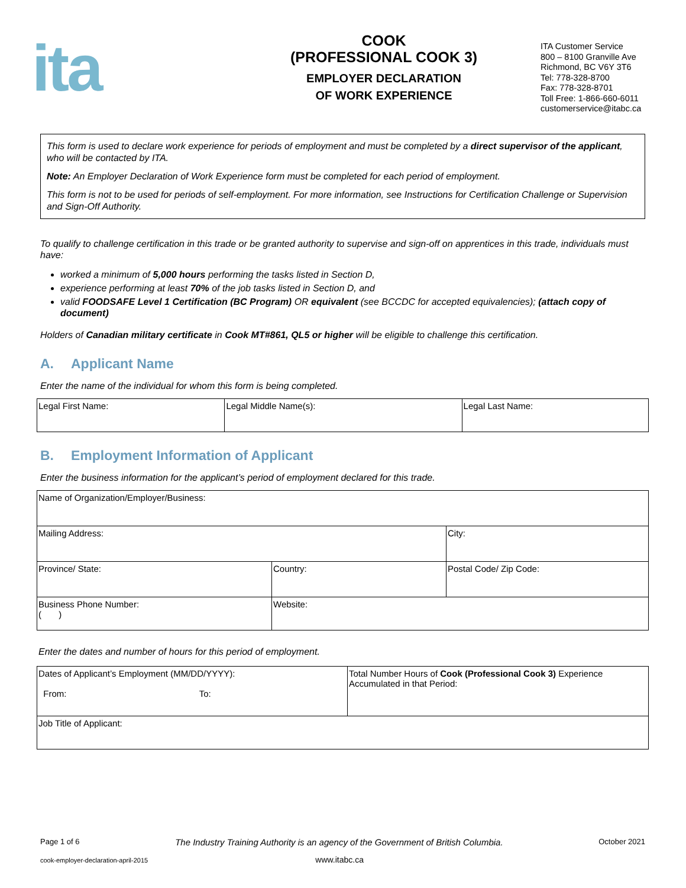ita
COOK
(PROFESSIONAL COOK 3)
EMPLOYER DECLARATION
OF WORK EXPERIENCE
ITA Customer Service
800 – 8100 Granville Ave
Richmond, BC V6Y 3T6
Tel: 778-328-8700
Fax: 778-328-8701
Toll Free: 1-866-660-6011
customerservice@itabc.ca
This form is used to declare work experience for periods of employment and must be completed by a direct supervisor of the applicant, who will be contacted by ITA.
Note: An Employer Declaration of Work Experience form must be completed for each period of employment.
This form is not to be used for periods of self-employment. For more information, see Instructions for Certification Challenge or Supervision and Sign-Off Authority.
To qualify to challenge certification in this trade or be granted authority to supervise and sign-off on apprentices in this trade, individuals must have:
worked a minimum of 5,000 hours performing the tasks listed in Section D,
experience performing at least 70% of the job tasks listed in Section D, and
valid FOODSAFE Level 1 Certification (BC Program) OR equivalent (see BCCDC for accepted equivalencies); (attach copy of document)
Holders of Canadian military certificate in Cook MT#861, QL5 or higher will be eligible to challenge this certification.
A. Applicant Name
Enter the name of the individual for whom this form is being completed.
| Legal First Name: | Legal Middle Name(s): | Legal Last Name: |
B. Employment Information of Applicant
Enter the business information for the applicant’s period of employment declared for this trade.
| Name of Organization/Employer/Business: | | |
| Mailing Address: | | City: |
| Province/ State: | Country: | Postal Code/ Zip Code: |
| Business Phone Number: ( ) | Website: | |
Enter the dates and number of hours for this period of employment.
| Dates of Applicant’s Employment (MM/DD/YYYY): From: To: | Total Number Hours of Cook (Professional Cook 3) Experience Accumulated in that Period: |
| Job Title of Applicant: | |
Page 1 of 6 The Industry Training Authority is an agency of the Government of British Columbia. October 2021
cook-employer-declaration-april-2015 www.itabc.ca